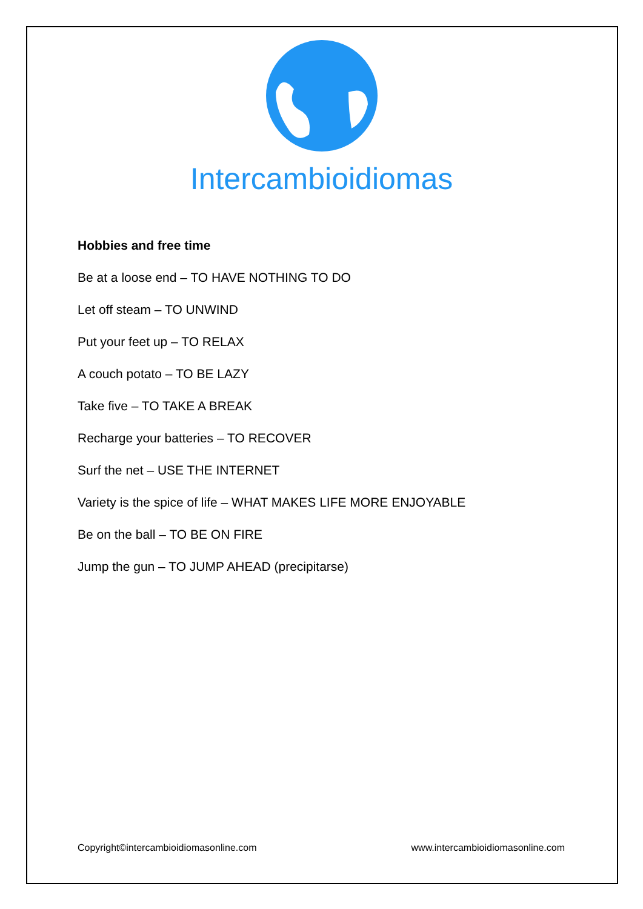Intercambioidiomas
Hobbies and free time
Be at a loose end – TO HAVE NOTHING TO DO
Let off steam – TO UNWIND
Put your feet up – TO RELAX
A couch potato – TO BE LAZY
Take five – TO TAKE A BREAK
Recharge your batteries – TO RECOVER
Surf the net – USE THE INTERNET
Variety is the spice of life – WHAT MAKES LIFE MORE ENJOYABLE
Be on the ball – TO BE ON FIRE
Jump the gun – TO JUMP AHEAD (precipitarse)
Copyright©intercambioidiomasonline.com www.intercambioidiomasonline.com